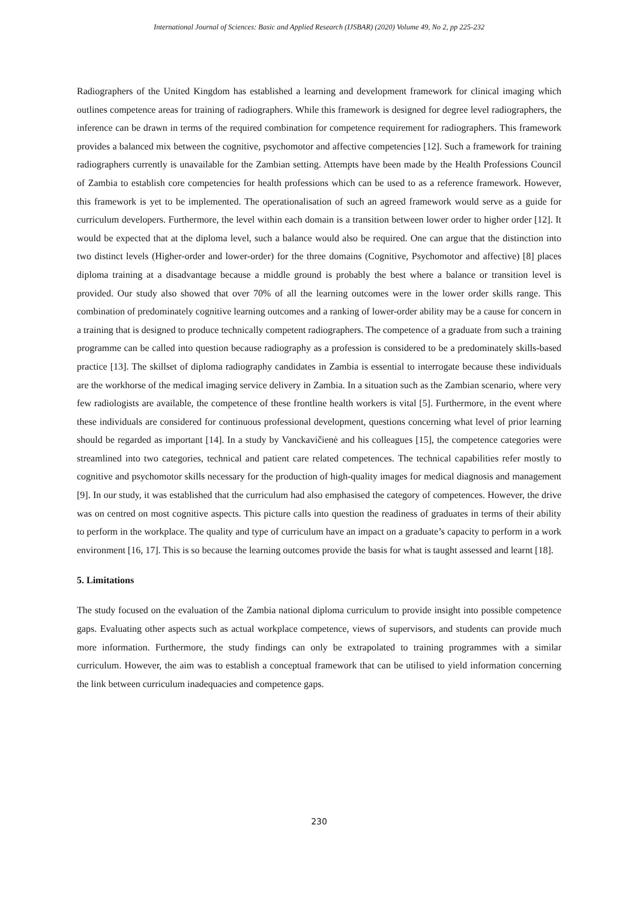International Journal of Sciences: Basic and Applied Research (IJSBAR) (2020) Volume 49, No 2, pp 225-232
Radiographers of the United Kingdom has established a learning and development framework for clinical imaging which outlines competence areas for training of radiographers. While this framework is designed for degree level radiographers, the inference can be drawn in terms of the required combination for competence requirement for radiographers. This framework provides a balanced mix between the cognitive, psychomotor and affective competencies [12]. Such a framework for training radiographers currently is unavailable for the Zambian setting. Attempts have been made by the Health Professions Council of Zambia to establish core competencies for health professions which can be used to as a reference framework. However, this framework is yet to be implemented. The operationalisation of such an agreed framework would serve as a guide for curriculum developers. Furthermore, the level within each domain is a transition between lower order to higher order [12]. It would be expected that at the diploma level, such a balance would also be required. One can argue that the distinction into two distinct levels (Higher-order and lower-order) for the three domains (Cognitive, Psychomotor and affective) [8] places diploma training at a disadvantage because a middle ground is probably the best where a balance or transition level is provided. Our study also showed that over 70% of all the learning outcomes were in the lower order skills range. This combination of predominately cognitive learning outcomes and a ranking of lower-order ability may be a cause for concern in a training that is designed to produce technically competent radiographers. The competence of a graduate from such a training programme can be called into question because radiography as a profession is considered to be a predominately skills-based practice [13]. The skillset of diploma radiography candidates in Zambia is essential to interrogate because these individuals are the workhorse of the medical imaging service delivery in Zambia. In a situation such as the Zambian scenario, where very few radiologists are available, the competence of these frontline health workers is vital [5]. Furthermore, in the event where these individuals are considered for continuous professional development, questions concerning what level of prior learning should be regarded as important [14]. In a study by Vanckavičienė and his colleagues [15], the competence categories were streamlined into two categories, technical and patient care related competences. The technical capabilities refer mostly to cognitive and psychomotor skills necessary for the production of high-quality images for medical diagnosis and management [9]. In our study, it was established that the curriculum had also emphasised the category of competences. However, the drive was on centred on most cognitive aspects. This picture calls into question the readiness of graduates in terms of their ability to perform in the workplace. The quality and type of curriculum have an impact on a graduate’s capacity to perform in a work environment [16, 17]. This is so because the learning outcomes provide the basis for what is taught assessed and learnt [18].
5. Limitations
The study focused on the evaluation of the Zambia national diploma curriculum to provide insight into possible competence gaps. Evaluating other aspects such as actual workplace competence, views of supervisors, and students can provide much more information. Furthermore, the study findings can only be extrapolated to training programmes with a similar curriculum. However, the aim was to establish a conceptual framework that can be utilised to yield information concerning the link between curriculum inadequacies and competence gaps.
230